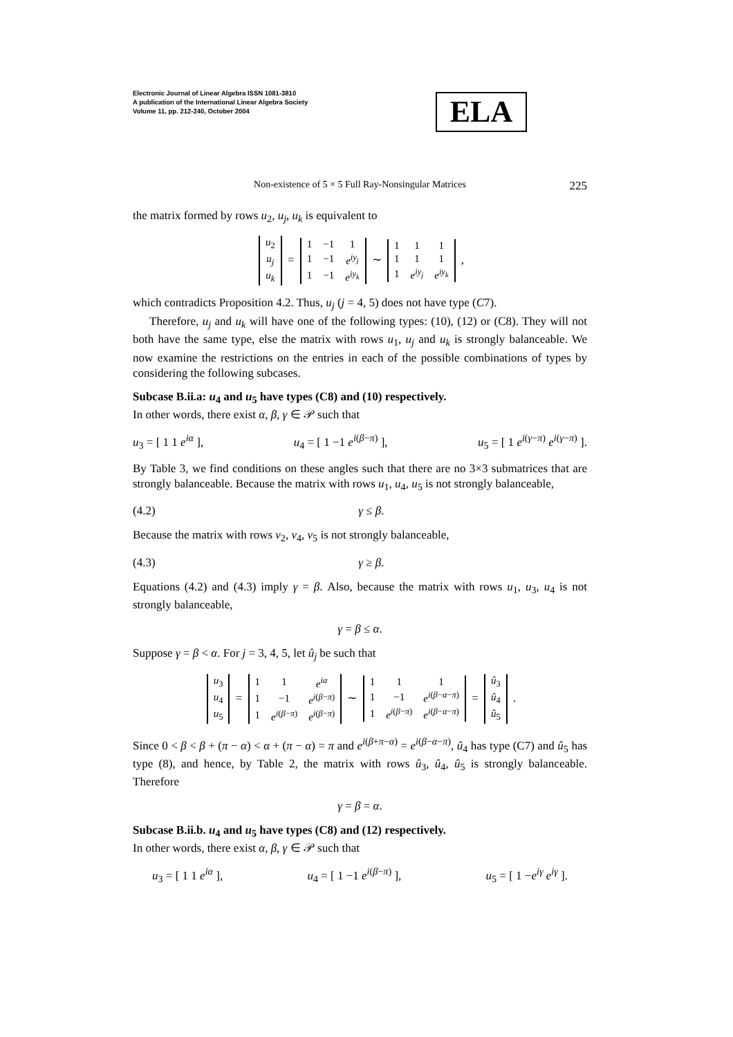Electronic Journal of Linear Algebra ISSN 1081-3810
A publication of the International Linear Algebra Society
Volume 11, pp. 212-240, October 2004
ELA
Non-existence of 5 × 5 Full Ray-Nonsingular Matrices 225
the matrix formed by rows u<sub>2</sub>, u<sub>j</sub>, u<sub>k</sub> is equivalent to
| u<sub>2</sub> |
| u<sub>j</sub> |
| u<sub>k</sub> |
=
| 1 | −1 | 1 |
| 1 | −1 | e<sup>iy<sub>j</sub></sup> |
| 1 | −1 | e<sup>iy<sub>k</sub></sup> |
∼
| 1 | 1 | 1 |
| 1 | 1 | 1 |
| 1 | e<sup>iy<sub>j</sub></sup> | e<sup>iy<sub>k</sub></sup> |
,
which contradicts Proposition 4.2. Thus, u<sub>j</sub> (j = 4, 5) does not have type (C7).
Therefore, u<sub>j</sub> and u<sub>k</sub> will have one of the following types: (10), (12) or (C8). They will not both have the same type, else the matrix with rows u<sub>1</sub>, u<sub>j</sub> and u<sub>k</sub> is strongly balanceable. We now examine the restrictions on the entries in each of the possible combinations of types by considering the following subcases.
Subcase B.ii.a: u<sub>4</sub> and u<sub>5</sub> have types (C8) and (10) respectively.
In other words, there exist α, β, γ ∈ 𝒫 such that
u<sub>3</sub> = [ 1 1 e<sup>iα</sup> ], u<sub>4</sub> = [ 1 −1 e<sup>i(β−π)</sup> ], u<sub>5</sub> = [ 1 e<sup>i(γ−π)</sup> e<sup>i(γ−π)</sup> ].
By Table 3, we find conditions on these angles such that there are no 3×3 submatrices that are strongly balanceable. Because the matrix with rows u<sub>1</sub>, u<sub>4</sub>, u<sub>5</sub> is not strongly balanceable,
(4.2) γ ≤ β.
Because the matrix with rows v<sub>2</sub>, v<sub>4</sub>, v<sub>5</sub> is not strongly balanceable,
(4.3) γ ≥ β.
Equations (4.2) and (4.3) imply γ = β. Also, because the matrix with rows u<sub>1</sub>, u<sub>3</sub>, u<sub>4</sub> is not strongly balanceable,
γ = β ≤ α.
Suppose γ = β < α. For j = 3, 4, 5, let û<sub>j</sub> be such that
| u<sub>3</sub> |
| u<sub>4</sub> |
| u<sub>5</sub> |
=
| 1 | 1 | e<sup>iα</sup> |
| 1 | −1 | e<sup>i(β−π)</sup> |
| 1 | e<sup>i(β−π)</sup> | e<sup>i(β−π)</sup> |
∼
| 1 | 1 | 1 |
| 1 | −1 | e<sup>i(β−α−π)</sup> |
| 1 | e<sup>i(β−π)</sup> | e<sup>i(β−α−π)</sup> |
=
| û<sub>3</sub> |
| û<sub>4</sub> |
| û<sub>5</sub> |
.
Since 0 < β < β + (π − α) < α + (π − α) = π and e<sup>i(β+π−α)</sup> = e<sup>i(β−α−π)</sup>, û<sub>4</sub> has type (C7) and û<sub>5</sub> has type (8), and hence, by Table 2, the matrix with rows û<sub>3</sub>, û<sub>4</sub>, û<sub>5</sub> is strongly balanceable. Therefore
γ = β = α.
Subcase B.ii.b. u<sub>4</sub> and u<sub>5</sub> have types (C8) and (12) respectively.
In other words, there exist α, β, γ ∈ 𝒫 such that
u<sub>3</sub> = [ 1 1 e<sup>iα</sup> ], u<sub>4</sub> = [ 1 −1 e<sup>i(β−π)</sup> ], u<sub>5</sub> = [ 1 −e<sup>iγ</sup> e<sup>iγ</sup> ].